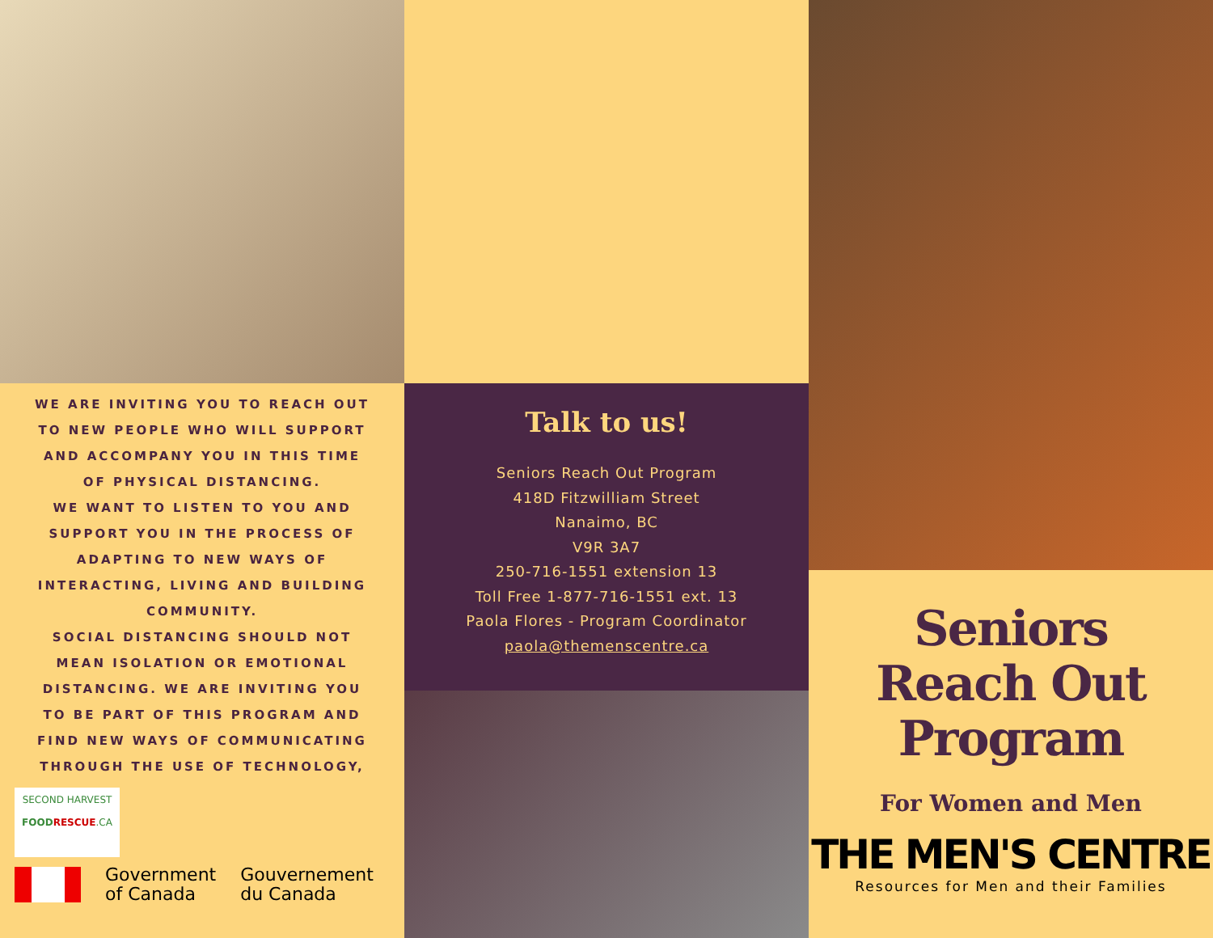WE ARE INVITING YOU TO REACH OUT TO NEW PEOPLE WHO WILL SUPPORT AND ACCOMPANY YOU IN THIS TIME OF PHYSICAL DISTANCING.
WE WANT TO LISTEN TO YOU AND SUPPORT YOU IN THE PROCESS OF ADAPTING TO NEW WAYS OF INTERACTING, LIVING AND BUILDING COMMUNITY.
SOCIAL DISTANCING SHOULD NOT MEAN ISOLATION OR EMOTIONAL DISTANCING. WE ARE INVITING YOU TO BE PART OF THIS PROGRAM AND FIND NEW WAYS OF COMMUNICATING THROUGH THE USE OF TECHNOLOGY,
SECOND HARVEST
FOOD RESCUE.CA
Government
of Canada
Gouvernement
du Canada
Talk to us!
Seniors Reach Out Program
418D Fitzwilliam Street
Nanaimo, BC
V9R 3A7
250-716-1551 extension 13
Toll Free 1-877-716-1551 ext. 13
Paola Flores - Program Coordinator
paola@themenscentre.ca
Seniors
Reach Out
Program
For Women and Men
THE MEN'S CENTRE
Resources for Men and their Families